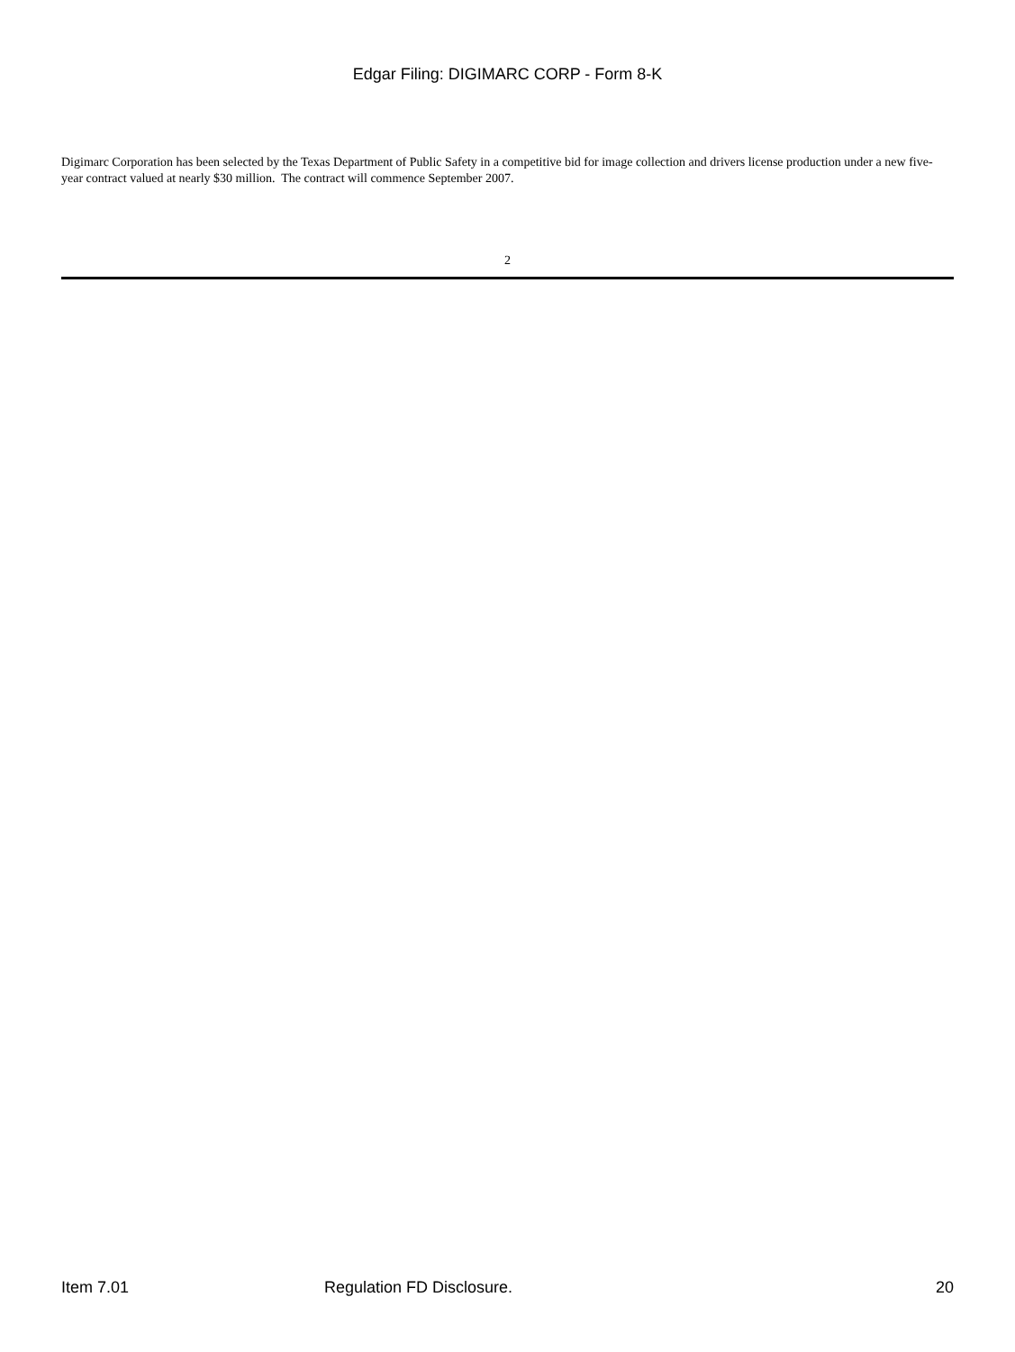Edgar Filing: DIGIMARC CORP - Form 8-K
Digimarc Corporation has been selected by the Texas Department of Public Safety in a competitive bid for image collection and drivers license production under a new five-year contract valued at nearly $30 million. The contract will commence September 2007.
2
Item 7.01 Regulation FD Disclosure. 20